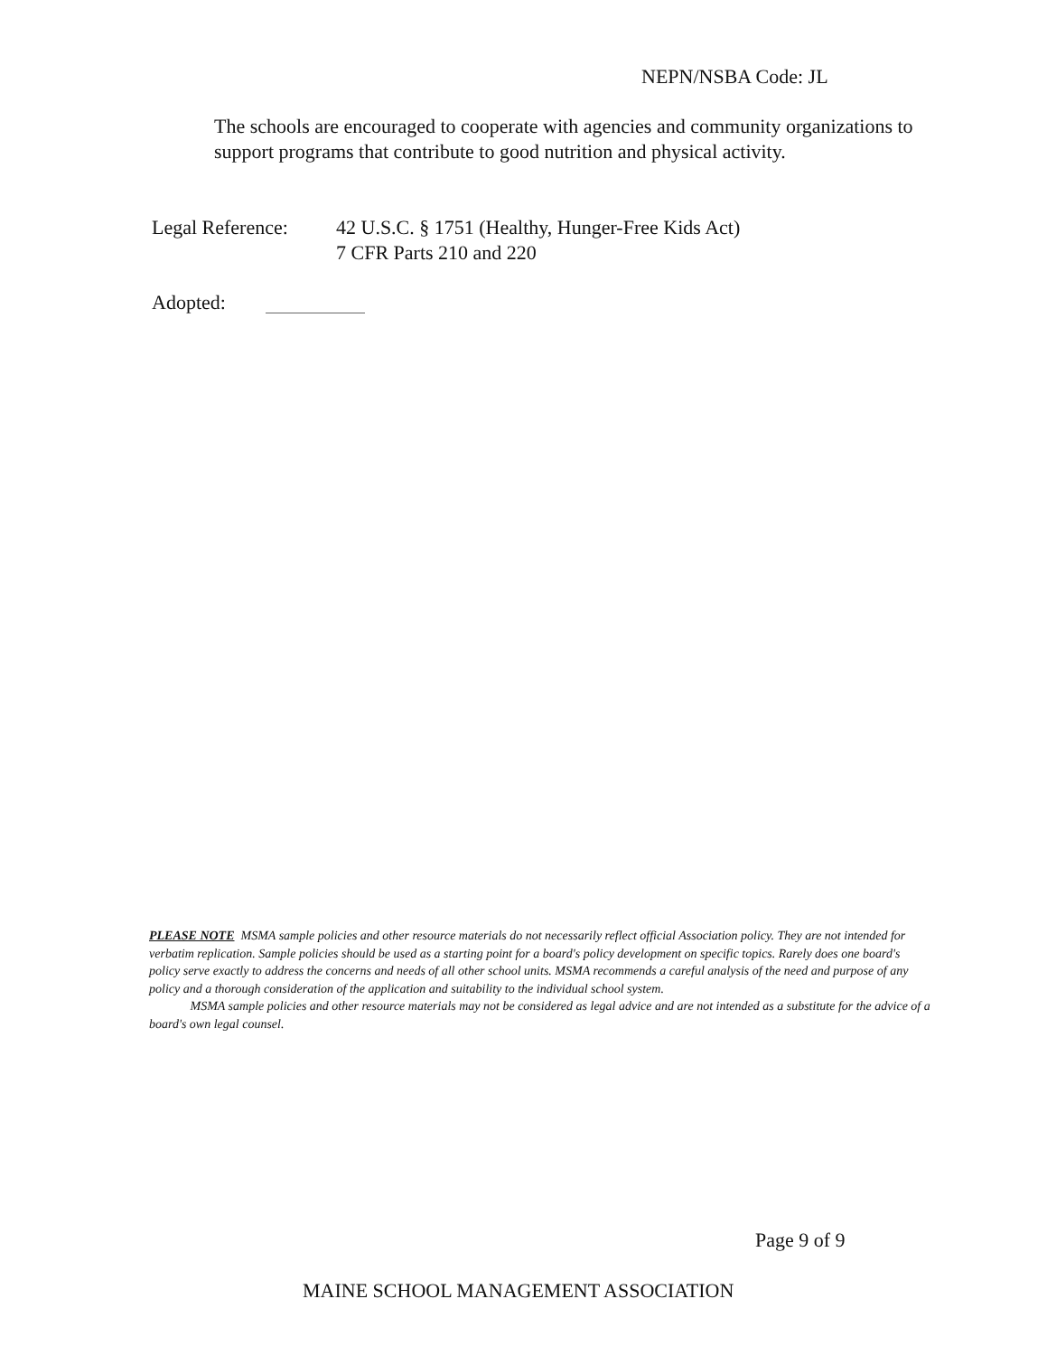NEPN/NSBA Code: JL
The schools are encouraged to cooperate with agencies and community organizations to support programs that contribute to good nutrition and physical activity.
Legal Reference:
42 U.S.C. § 1751 (Healthy, Hunger-Free Kids Act)
7 CFR Parts 210 and 220
Adopted:
PLEASE NOTE MSMA sample policies and other resource materials do not necessarily reflect official Association policy. They are not intended for verbatim replication. Sample policies should be used as a starting point for a board's policy development on specific topics. Rarely does one board's policy serve exactly to address the concerns and needs of all other school units. MSMA recommends a careful analysis of the need and purpose of any policy and a thorough consideration of the application and suitability to the individual school system.
MSMA sample policies and other resource materials may not be considered as legal advice and are not intended as a substitute for the advice of a board's own legal counsel.
Page 9 of 9
MAINE SCHOOL MANAGEMENT ASSOCIATION